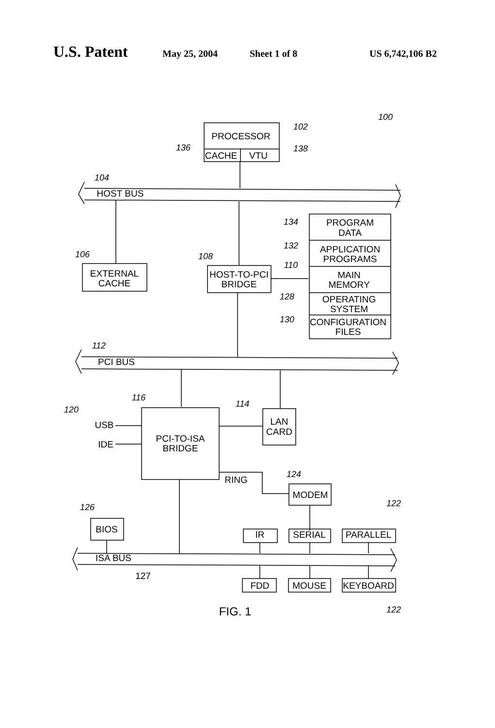U.S. Patent May 25, 2004 Sheet 1 of 8 US 6,742,106 B2
100
PROCESSOR
102
136
CACHE
VTU
138
104
HOST BUS
134
PROGRAM
DATA
132
APPLICATION
PROGRAMS
110
MAIN
MEMORY
128
OPERATING
SYSTEM
130
CONFIGURATION
FILES
106
EXTERNAL
CACHE
108
HOST-TO-PCI
BRIDGE
112
PCI BUS
116
120
114
USB
IDE
PCI-TO-ISA
BRIDGE
LAN
CARD
RING
124
MODEM
122
126
BIOS
IR
SERIAL
PARALLEL
ISA BUS
127
FDD
MOUSE
KEYBOARD
FIG. 1
122